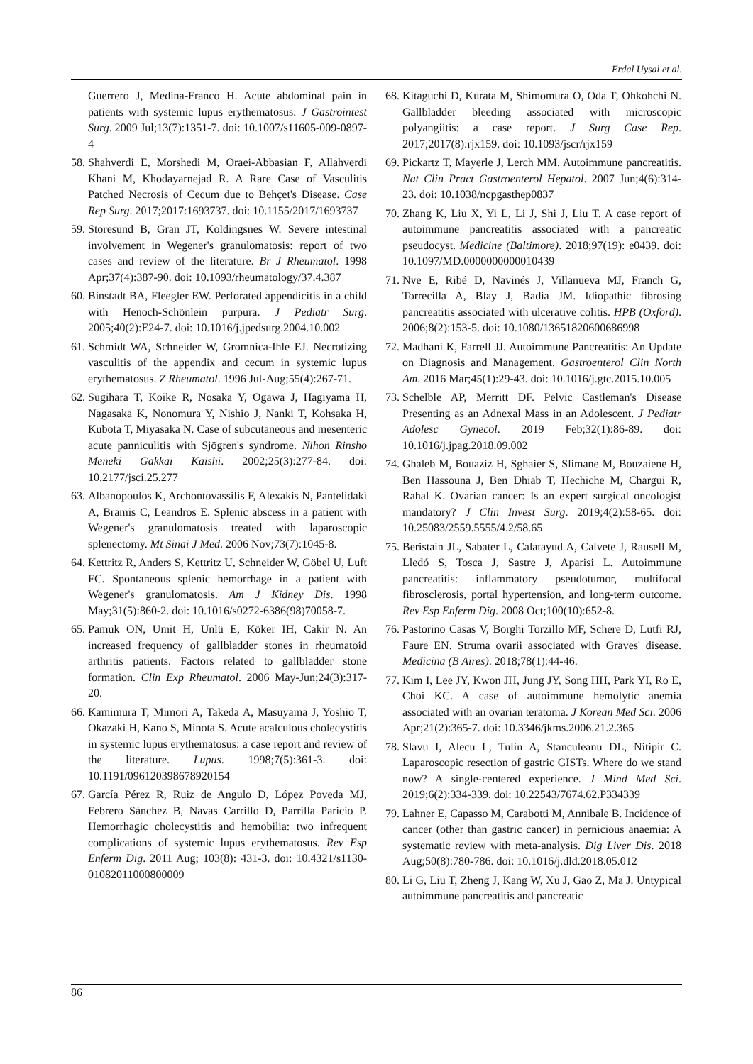Erdal Uysal et al.
Guerrero J, Medina-Franco H. Acute abdominal pain in patients with systemic lupus erythematosus. J Gastrointest Surg. 2009 Jul;13(7):1351-7. doi: 10.1007/s11605-009-0897-4
58. Shahverdi E, Morshedi M, Oraei-Abbasian F, Allahverdi Khani M, Khodayarnejad R. A Rare Case of Vasculitis Patched Necrosis of Cecum due to Behçet's Disease. Case Rep Surg. 2017;2017:1693737. doi: 10.1155/2017/1693737
59. Storesund B, Gran JT, Koldingsnes W. Severe intestinal involvement in Wegener's granulomatosis: report of two cases and review of the literature. Br J Rheumatol. 1998 Apr;37(4):387-90. doi: 10.1093/rheumatology/37.4.387
60. Binstadt BA, Fleegler EW. Perforated appendicitis in a child with Henoch-Schönlein purpura. J Pediatr Surg. 2005;40(2):E24-7. doi: 10.1016/j.jpedsurg.2004.10.002
61. Schmidt WA, Schneider W, Gromnica-Ihle EJ. Necrotizing vasculitis of the appendix and cecum in systemic lupus erythematosus. Z Rheumatol. 1996 Jul-Aug;55(4):267-71.
62. Sugihara T, Koike R, Nosaka Y, Ogawa J, Hagiyama H, Nagasaka K, Nonomura Y, Nishio J, Nanki T, Kohsaka H, Kubota T, Miyasaka N. Case of subcutaneous and mesenteric acute panniculitis with Sjögren's syndrome. Nihon Rinsho Meneki Gakkai Kaishi. 2002;25(3):277-84. doi: 10.2177/jsci.25.277
63. Albanopoulos K, Archontovassilis F, Alexakis N, Pantelidaki A, Bramis C, Leandros E. Splenic abscess in a patient with Wegener's granulomatosis treated with laparoscopic splenectomy. Mt Sinai J Med. 2006 Nov;73(7):1045-8.
64. Kettritz R, Anders S, Kettritz U, Schneider W, Göbel U, Luft FC. Spontaneous splenic hemorrhage in a patient with Wegener's granulomatosis. Am J Kidney Dis. 1998 May;31(5):860-2. doi: 10.1016/s0272-6386(98)70058-7.
65. Pamuk ON, Umit H, Unlü E, Köker IH, Cakir N. An increased frequency of gallbladder stones in rheumatoid arthritis patients. Factors related to gallbladder stone formation. Clin Exp Rheumatol. 2006 May-Jun;24(3):317-20.
66. Kamimura T, Mimori A, Takeda A, Masuyama J, Yoshio T, Okazaki H, Kano S, Minota S. Acute acalculous cholecystitis in systemic lupus erythematosus: a case report and review of the literature. Lupus. 1998;7(5):361-3. doi: 10.1191/096120398678920154
67. García Pérez R, Ruiz de Angulo D, López Poveda MJ, Febrero Sánchez B, Navas Carrillo D, Parrilla Paricio P. Hemorrhagic cholecystitis and hemobilia: two infrequent complications of systemic lupus erythematosus. Rev Esp Enferm Dig. 2011 Aug; 103(8): 431-3. doi: 10.4321/s1130-01082011000800009
68. Kitaguchi D, Kurata M, Shimomura O, Oda T, Ohkohchi N. Gallbladder bleeding associated with microscopic polyangiitis: a case report. J Surg Case Rep. 2017;2017(8):rjx159. doi: 10.1093/jscr/rjx159
69. Pickartz T, Mayerle J, Lerch MM. Autoimmune pancreatitis. Nat Clin Pract Gastroenterol Hepatol. 2007 Jun;4(6):314-23. doi: 10.1038/ncpgasthep0837
70. Zhang K, Liu X, Yi L, Li J, Shi J, Liu T. A case report of autoimmune pancreatitis associated with a pancreatic pseudocyst. Medicine (Baltimore). 2018;97(19): e0439. doi: 10.1097/MD.0000000000010439
71. Nve E, Ribé D, Navinés J, Villanueva MJ, Franch G, Torrecilla A, Blay J, Badia JM. Idiopathic fibrosing pancreatitis associated with ulcerative colitis. HPB (Oxford). 2006;8(2):153-5. doi: 10.1080/13651820600686998
72. Madhani K, Farrell JJ. Autoimmune Pancreatitis: An Update on Diagnosis and Management. Gastroenterol Clin North Am. 2016 Mar;45(1):29-43. doi: 10.1016/j.gtc.2015.10.005
73. Schelble AP, Merritt DF. Pelvic Castleman's Disease Presenting as an Adnexal Mass in an Adolescent. J Pediatr Adolesc Gynecol. 2019 Feb;32(1):86-89. doi: 10.1016/j.jpag.2018.09.002
74. Ghaleb M, Bouaziz H, Sghaier S, Slimane M, Bouzaiene H, Ben Hassouna J, Ben Dhiab T, Hechiche M, Chargui R, Rahal K. Ovarian cancer: Is an expert surgical oncologist mandatory? J Clin Invest Surg. 2019;4(2):58-65. doi: 10.25083/2559.5555/4.2/58.65
75. Beristain JL, Sabater L, Calatayud A, Calvete J, Rausell M, Lledó S, Tosca J, Sastre J, Aparisi L. Autoimmune pancreatitis: inflammatory pseudotumor, multifocal fibrosclerosis, portal hypertension, and long-term outcome. Rev Esp Enferm Dig. 2008 Oct;100(10):652-8.
76. Pastorino Casas V, Borghi Torzillo MF, Schere D, Lutfi RJ, Faure EN. Struma ovarii associated with Graves' disease. Medicina (B Aires). 2018;78(1):44-46.
77. Kim I, Lee JY, Kwon JH, Jung JY, Song HH, Park YI, Ro E, Choi KC. A case of autoimmune hemolytic anemia associated with an ovarian teratoma. J Korean Med Sci. 2006 Apr;21(2):365-7. doi: 10.3346/jkms.2006.21.2.365
78. Slavu I, Alecu L, Tulin A, Stanculeanu DL, Nitipir C. Laparoscopic resection of gastric GISTs. Where do we stand now? A single-centered experience. J Mind Med Sci. 2019;6(2):334-339. doi: 10.22543/7674.62.P334339
79. Lahner E, Capasso M, Carabotti M, Annibale B. Incidence of cancer (other than gastric cancer) in pernicious anaemia: A systematic review with meta-analysis. Dig Liver Dis. 2018 Aug;50(8):780-786. doi: 10.1016/j.dld.2018.05.012
80. Li G, Liu T, Zheng J, Kang W, Xu J, Gao Z, Ma J. Untypical autoimmune pancreatitis and pancreatic
86